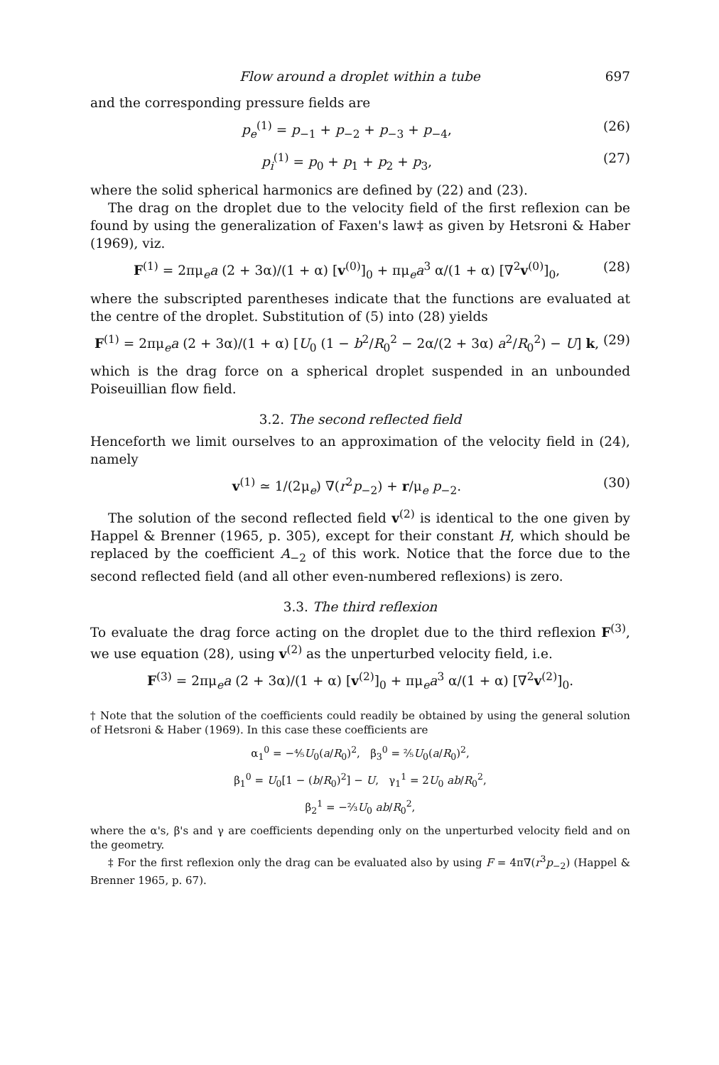Flow around a droplet within a tube 697
and the corresponding pressure fields are
p<sub>e</sub><sup>(1)</sup> = p<sub>−1</sub> + p<sub>−2</sub> + p<sub>−3</sub> + p<sub>−4</sub>, (26)
p<sub>i</sub><sup>(1)</sup> = p<sub>0</sub> + p<sub>1</sub> + p<sub>2</sub> + p<sub>3</sub>, (27)
where the solid spherical harmonics are defined by (22) and (23).
The drag on the droplet due to the velocity field of the first reflexion can be found by using the generalization of Faxen's law‡ as given by Hetsroni & Haber (1969), viz.
F<sup>(1)</sup> = 2πμ<sub>e</sub>a (2 + 3α)/(1 + α) [v<sup>(0)</sup>]<sub>0</sub> + πμ<sub>e</sub>a<sup>3</sup> α/(1 + α) [∇<sup>2</sup>v<sup>(0)</sup>]<sub>0</sub>, (28)
where the subscripted parentheses indicate that the functions are evaluated at the centre of the droplet. Substitution of (5) into (28) yields
F<sup>(1)</sup> = 2πμ<sub>e</sub>a (2 + 3α)/(1 + α) [U<sub>0</sub> (1 − b<sup>2</sup>/R<sub>0</sub><sup>2</sup> − 2α/(2 + 3α) a<sup>2</sup>/R<sub>0</sub><sup>2</sup>) − U] k, (29)
which is the drag force on a spherical droplet suspended in an unbounded Poiseuillian flow field.
3.2. The second reflected field
Henceforth we limit ourselves to an approximation of the velocity field in (24), namely
v<sup>(1)</sup> ≃ 1/(2μ<sub>e</sub>) ∇(r<sup>2</sup>p<sub>−2</sub>) + r/μ<sub>e</sub> p<sub>−2</sub>. (30)
The solution of the second reflected field v<sup>(2)</sup> is identical to the one given by Happel & Brenner (1965, p. 305), except for their constant H, which should be replaced by the coefficient A<sub>−2</sub> of this work. Notice that the force due to the second reflected field (and all other even-numbered reflexions) is zero.
3.3. The third reflexion
To evaluate the drag force acting on the droplet due to the third reflexion F<sup>(3)</sup>, we use equation (28), using v<sup>(2)</sup> as the unperturbed velocity field, i.e.
F<sup>(3)</sup> = 2πμ<sub>e</sub>a (2 + 3α)/(1 + α) [v<sup>(2)</sup>]<sub>0</sub> + πμ<sub>e</sub>a<sup>3</sup> α/(1 + α) [∇<sup>2</sup>v<sup>(2)</sup>]<sub>0</sub>.
† Note that the solution of the coefficients could readily be obtained by using the general solution of Hetsroni & Haber (1969). In this case these coefficients are
α<sub>1</sub><sup>0</sup> = −⅘U<sub>0</sub>(a/R<sub>0</sub>)<sup>2</sup>, β<sub>3</sub><sup>0</sup> = ⅖U<sub>0</sub>(a/R<sub>0</sub>)<sup>2</sup>,
β<sub>1</sub><sup>0</sup> = U<sub>0</sub>[1 − (b/R<sub>0</sub>)<sup>2</sup>] − U, γ<sub>1</sub><sup>1</sup> = 2U<sub>0</sub> ab/R<sub>0</sub><sup>2</sup>,
β<sub>2</sub><sup>1</sup> = −⅔U<sub>0</sub> ab/R<sub>0</sub><sup>2</sup>,
where the α's, β's and γ are coefficients depending only on the unperturbed velocity field and on the geometry.
‡ For the first reflexion only the drag can be evaluated also by using F = 4π∇(r<sup>3</sup>p<sub>−2</sub>) (Happel & Brenner 1965, p. 67).